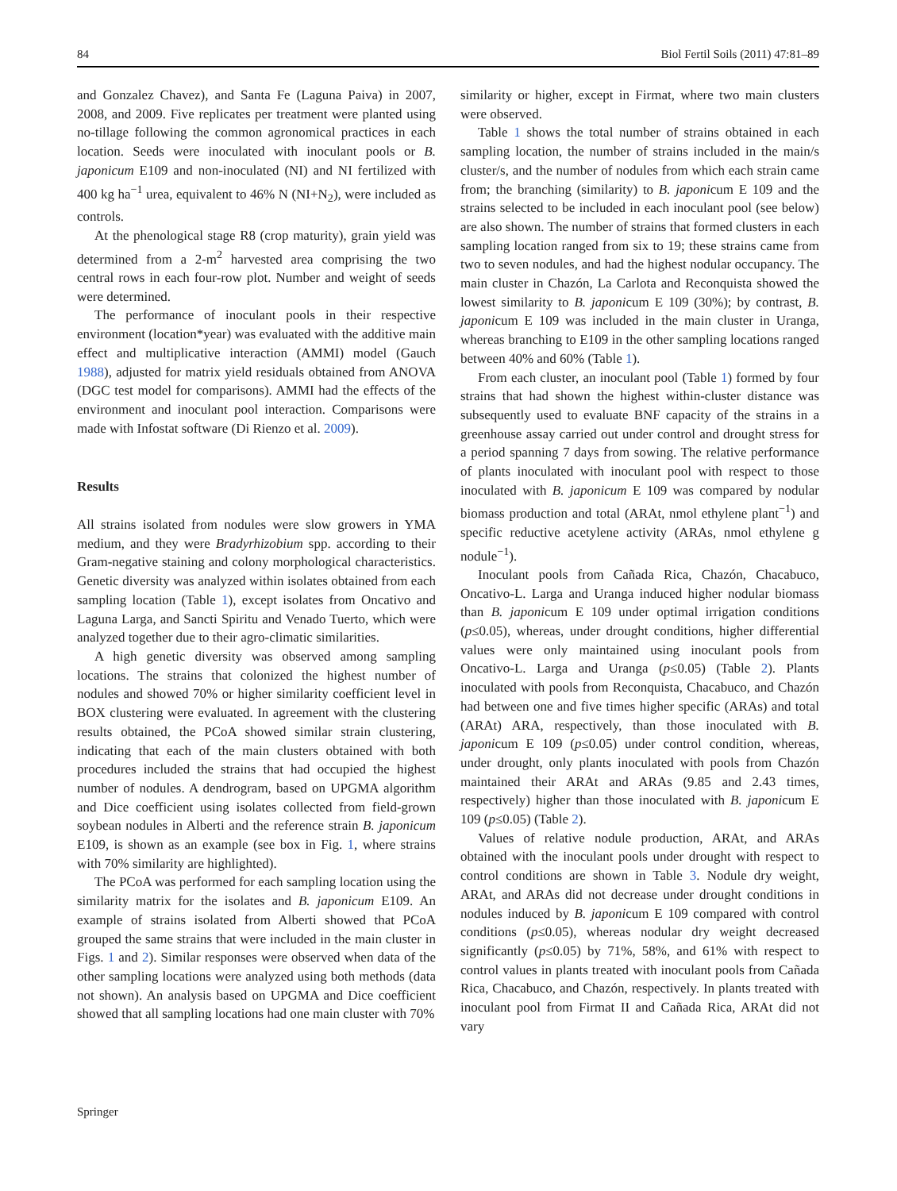84 Biol Fertil Soils (2011) 47:81–89
and Gonzalez Chavez), and Santa Fe (Laguna Paiva) in 2007, 2008, and 2009. Five replicates per treatment were planted using no-tillage following the common agronomical practices in each location. Seeds were inoculated with inoculant pools or B. japonicum E109 and non-inoculated (NI) and NI fertilized with 400 kg ha<sup>−1</sup> urea, equivalent to 46% N (NI+N<sub>2</sub>), were included as controls.
At the phenological stage R8 (crop maturity), grain yield was determined from a 2-m<sup>2</sup> harvested area comprising the two central rows in each four-row plot. Number and weight of seeds were determined.
The performance of inoculant pools in their respective environment (location*year) was evaluated with the additive main effect and multiplicative interaction (AMMI) model (Gauch 1988), adjusted for matrix yield residuals obtained from ANOVA (DGC test model for comparisons). AMMI had the effects of the environment and inoculant pool interaction. Comparisons were made with Infostat software (Di Rienzo et al. 2009).
Results
All strains isolated from nodules were slow growers in YMA medium, and they were Bradyrhizobium spp. according to their Gram-negative staining and colony morphological characteristics. Genetic diversity was analyzed within isolates obtained from each sampling location (Table 1), except isolates from Oncativo and Laguna Larga, and Sancti Spiritu and Venado Tuerto, which were analyzed together due to their agro-climatic similarities.
A high genetic diversity was observed among sampling locations. The strains that colonized the highest number of nodules and showed 70% or higher similarity coefficient level in BOX clustering were evaluated. In agreement with the clustering results obtained, the PCoA showed similar strain clustering, indicating that each of the main clusters obtained with both procedures included the strains that had occupied the highest number of nodules. A dendrogram, based on UPGMA algorithm and Dice coefficient using isolates collected from field-grown soybean nodules in Alberti and the reference strain B. japonicum E109, is shown as an example (see box in Fig. 1, where strains with 70% similarity are highlighted).
The PCoA was performed for each sampling location using the similarity matrix for the isolates and B. japonicum E109. An example of strains isolated from Alberti showed that PCoA grouped the same strains that were included in the main cluster in Figs. 1 and 2). Similar responses were observed when data of the other sampling locations were analyzed using both methods (data not shown). An analysis based on UPGMA and Dice coefficient showed that all sampling locations had one main cluster with 70%
similarity or higher, except in Firmat, where two main clusters were observed.
Table 1 shows the total number of strains obtained in each sampling location, the number of strains included in the main/s cluster/s, and the number of nodules from which each strain came from; the branching (similarity) to B. japonicum E 109 and the strains selected to be included in each inoculant pool (see below) are also shown. The number of strains that formed clusters in each sampling location ranged from six to 19; these strains came from two to seven nodules, and had the highest nodular occupancy. The main cluster in Chazón, La Carlota and Reconquista showed the lowest similarity to B. japonicum E 109 (30%); by contrast, B. japonicum E 109 was included in the main cluster in Uranga, whereas branching to E109 in the other sampling locations ranged between 40% and 60% (Table 1).
From each cluster, an inoculant pool (Table 1) formed by four strains that had shown the highest within-cluster distance was subsequently used to evaluate BNF capacity of the strains in a greenhouse assay carried out under control and drought stress for a period spanning 7 days from sowing. The relative performance of plants inoculated with inoculant pool with respect to those inoculated with B. japonicum E 109 was compared by nodular biomass production and total (ARAt, nmol ethylene plant<sup>−1</sup>) and specific reductive acetylene activity (ARAs, nmol ethylene g nodule<sup>−1</sup>).
Inoculant pools from Cañada Rica, Chazón, Chacabuco, Oncativo-L. Larga and Uranga induced higher nodular biomass than B. japonicum E 109 under optimal irrigation conditions (p≤0.05), whereas, under drought conditions, higher differential values were only maintained using inoculant pools from Oncativo-L. Larga and Uranga (p≤0.05) (Table 2). Plants inoculated with pools from Reconquista, Chacabuco, and Chazón had between one and five times higher specific (ARAs) and total (ARAt) ARA, respectively, than those inoculated with B. japonicum E 109 (p≤0.05) under control condition, whereas, under drought, only plants inoculated with pools from Chazón maintained their ARAt and ARAs (9.85 and 2.43 times, respectively) higher than those inoculated with B. japonicum E 109 (p≤0.05) (Table 2).
Values of relative nodule production, ARAt, and ARAs obtained with the inoculant pools under drought with respect to control conditions are shown in Table 3. Nodule dry weight, ARAt, and ARAs did not decrease under drought conditions in nodules induced by B. japonicum E 109 compared with control conditions (p≤0.05), whereas nodular dry weight decreased significantly (p≤0.05) by 71%, 58%, and 61% with respect to control values in plants treated with inoculant pools from Cañada Rica, Chacabuco, and Chazón, respectively. In plants treated with inoculant pool from Firmat II and Cañada Rica, ARAt did not vary
Springer